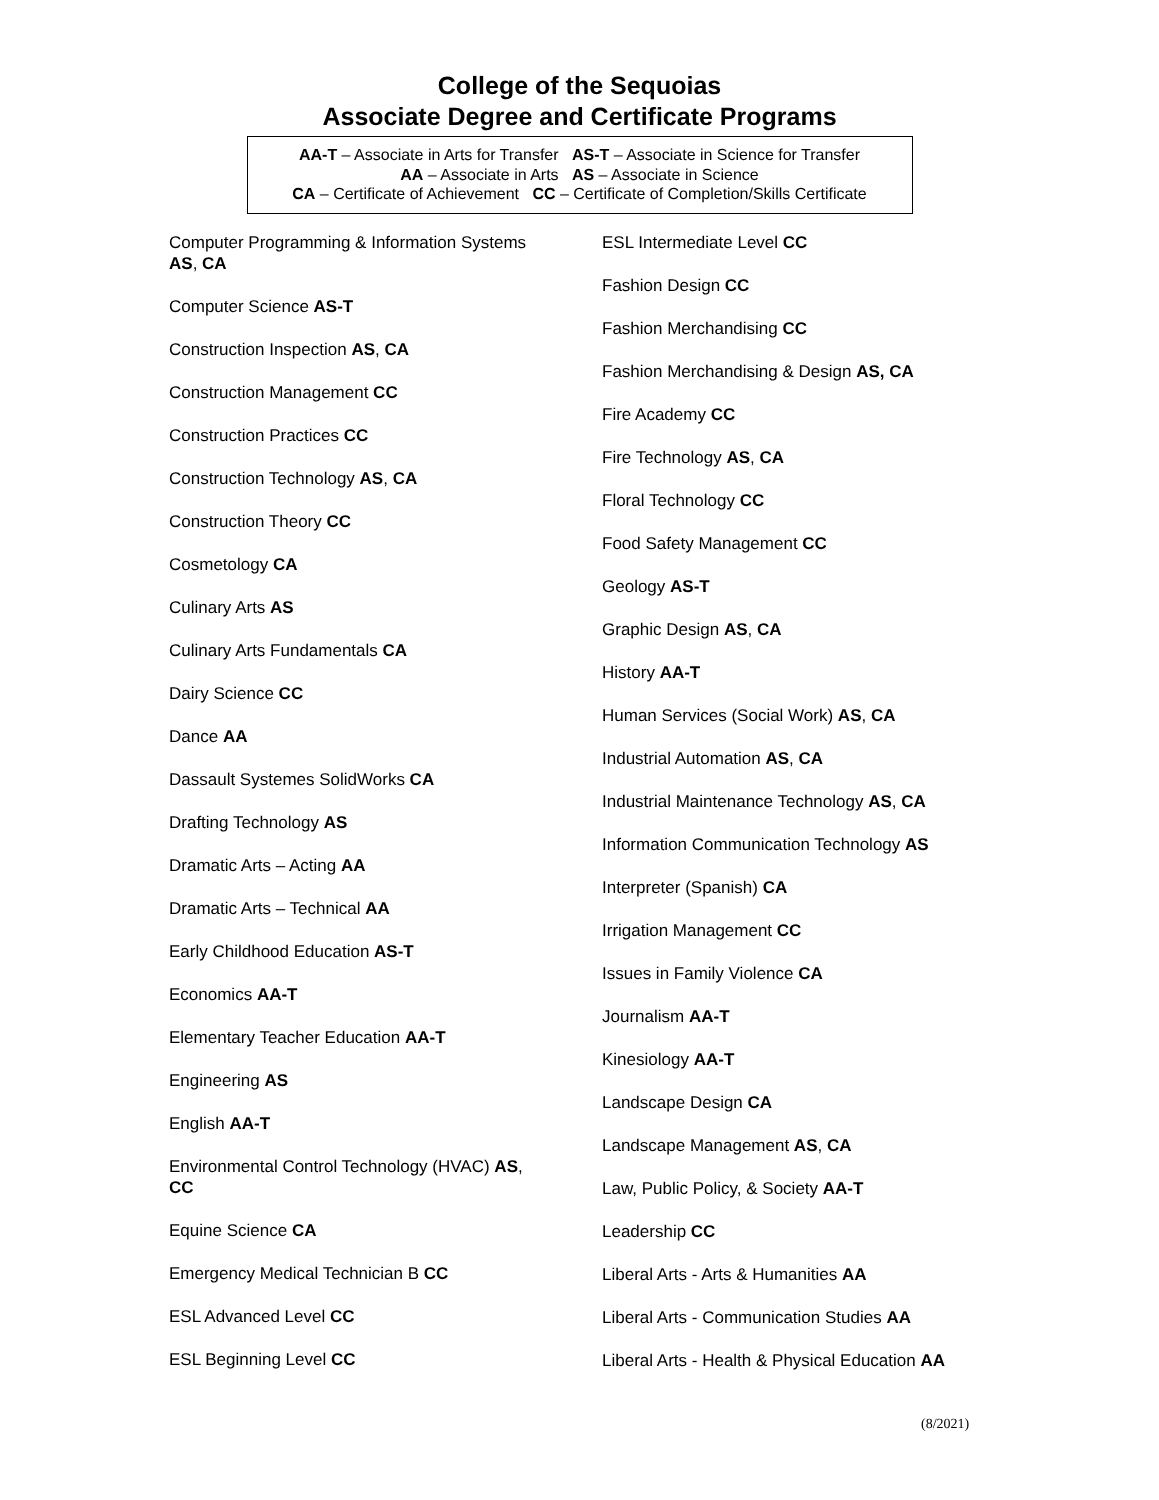College of the Sequoias
Associate Degree and Certificate Programs
AA-T – Associate in Arts for Transfer AS-T – Associate in Science for Transfer
AA – Associate in Arts AS – Associate in Science
CA – Certificate of Achievement CC – Certificate of Completion/Skills Certificate
Computer Programming & Information Systems
AS, CA
Computer Science AS-T
Construction Inspection AS, CA
Construction Management CC
Construction Practices CC
Construction Technology AS, CA
Construction Theory CC
Cosmetology CA
Culinary Arts AS
Culinary Arts Fundamentals CA
Dairy Science CC
Dance AA
Dassault Systemes SolidWorks CA
Drafting Technology AS
Dramatic Arts – Acting AA
Dramatic Arts – Technical AA
Early Childhood Education AS-T
Economics AA-T
Elementary Teacher Education AA-T
Engineering AS
English AA-T
Environmental Control Technology (HVAC) AS,
CC
Equine Science CA
Emergency Medical Technician B CC
ESL Advanced Level CC
ESL Beginning Level CC
ESL Intermediate Level CC
Fashion Design CC
Fashion Merchandising CC
Fashion Merchandising & Design AS, CA
Fire Academy CC
Fire Technology AS, CA
Floral Technology CC
Food Safety Management CC
Geology AS-T
Graphic Design AS, CA
History AA-T
Human Services (Social Work) AS, CA
Industrial Automation AS, CA
Industrial Maintenance Technology AS, CA
Information Communication Technology AS
Interpreter (Spanish) CA
Irrigation Management CC
Issues in Family Violence CA
Journalism AA-T
Kinesiology AA-T
Landscape Design CA
Landscape Management AS, CA
Law, Public Policy, & Society AA-T
Leadership CC
Liberal Arts - Arts & Humanities AA
Liberal Arts - Communication Studies AA
Liberal Arts - Health & Physical Education AA
(8/2021)